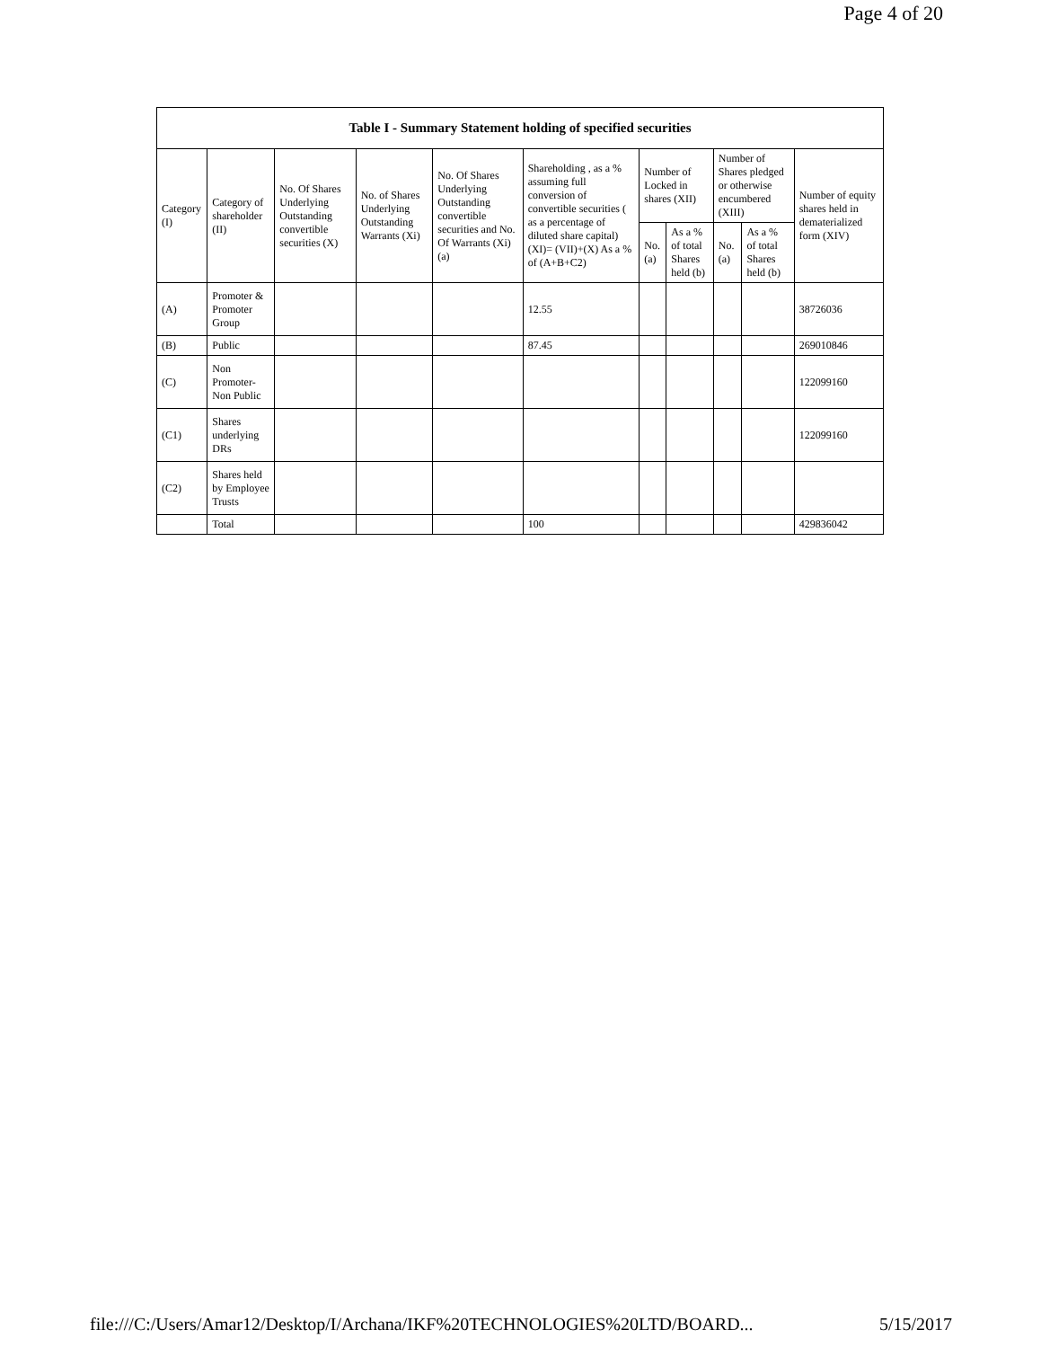Page 4 of 20
| Table I - Summary Statement holding of specified securities | | | | | | | | | | |
| --- | --- | --- | --- | --- | --- | --- | --- | --- | --- | --- |
| Category (I) | Category of shareholder (II) | No. Of Shares Underlying Outstanding convertible securities (X) | No. of Shares Underlying Outstanding Warrants (Xi) | No. Of Shares Underlying Outstanding convertible securities and No. Of Warrants (Xi) (a) | Shareholding , as a % assuming full conversion of convertible securities ( as a percentage of diluted share capital) (XI)= (VII)+(X) As a % of (A+B+C2) | Number of Locked in shares (XII) | | Number of Shares pledged or otherwise encumbered (XIII) | | Number of equity shares held in dematerialized form (XIV) |
| | | | | | | No. (a) | As a % of total Shares held (b) | No. (a) | As a % of total Shares held (b) | |
| (A) | Promoter & Promoter Group | | | | 12.55 | | | | | 38726036 |
| (B) | Public | | | | 87.45 | | | | | 269010846 |
| (C) | Non Promoter- Non Public | | | | | | | | | 122099160 |
| (C1) | Shares underlying DRs | | | | | | | | | 122099160 |
| (C2) | Shares held by Employee Trusts | | | | | | | | | |
| | Total | | | | 100 | | | | | 429836042 |
file:///C:/Users/Amar12/Desktop/I/Archana/IKF%20TECHNOLOGIES%20LTD/BOARD... 5/15/2017